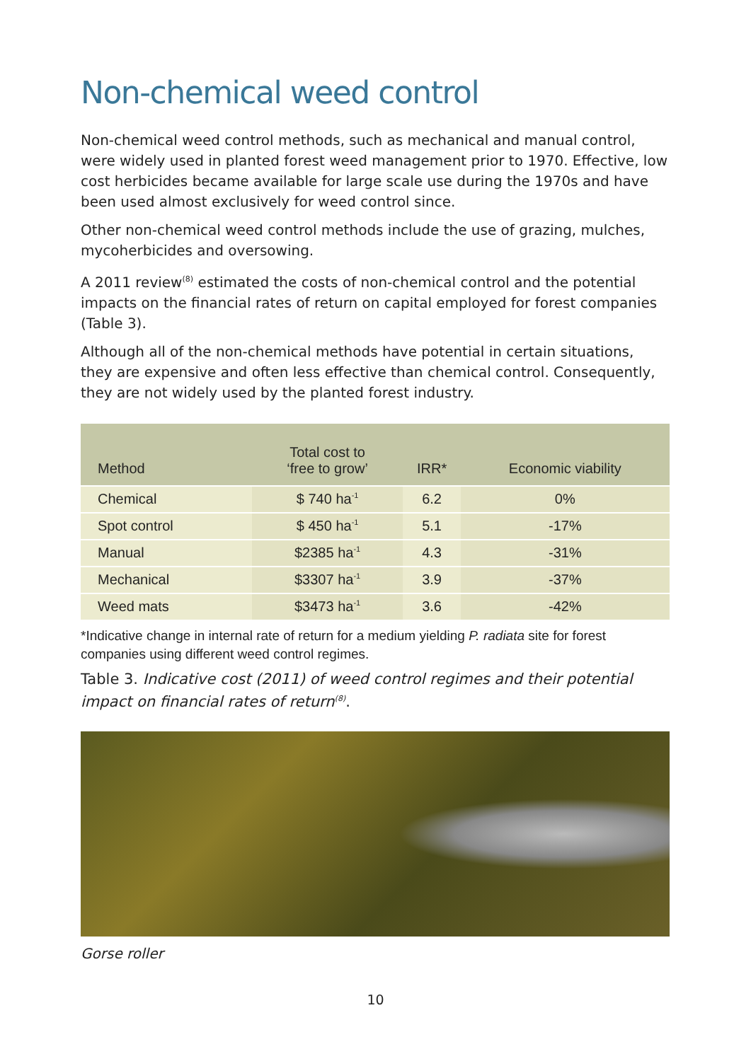Non-chemical weed control
Non-chemical weed control methods, such as mechanical and manual control, were widely used in planted forest weed management prior to 1970. Effective, low cost herbicides became available for large scale use during the 1970s and have been used almost exclusively for weed control since.
Other non-chemical weed control methods include the use of grazing, mulches, mycoherbicides and oversowing.
A 2011 review<sup>(8)</sup> estimated the costs of non-chemical control and the potential impacts on the financial rates of return on capital employed for forest companies (Table 3).
Although all of the non-chemical methods have potential in certain situations, they are expensive and often less effective than chemical control. Consequently, they are not widely used by the planted forest industry.
| Method | Total cost to ‘free to grow’ | IRR* | Economic viability |
| --- | --- | --- | --- |
| Chemical | $ 740 ha<sup>-1</sup> | 6.2 | 0% |
| Spot control | $ 450 ha<sup>-1</sup> | 5.1 | -17% |
| Manual | $2385 ha<sup>-1</sup> | 4.3 | -31% |
| Mechanical | $3307 ha<sup>-1</sup> | 3.9 | -37% |
| Weed mats | $3473 ha<sup>-1</sup> | 3.6 | -42% |
*Indicative change in internal rate of return for a medium yielding P. radiata site for forest companies using different weed control regimes.
Table 3. Indicative cost (2011) of weed control regimes and their potential impact on financial rates of return<sup>(8)</sup>.
Gorse roller
10